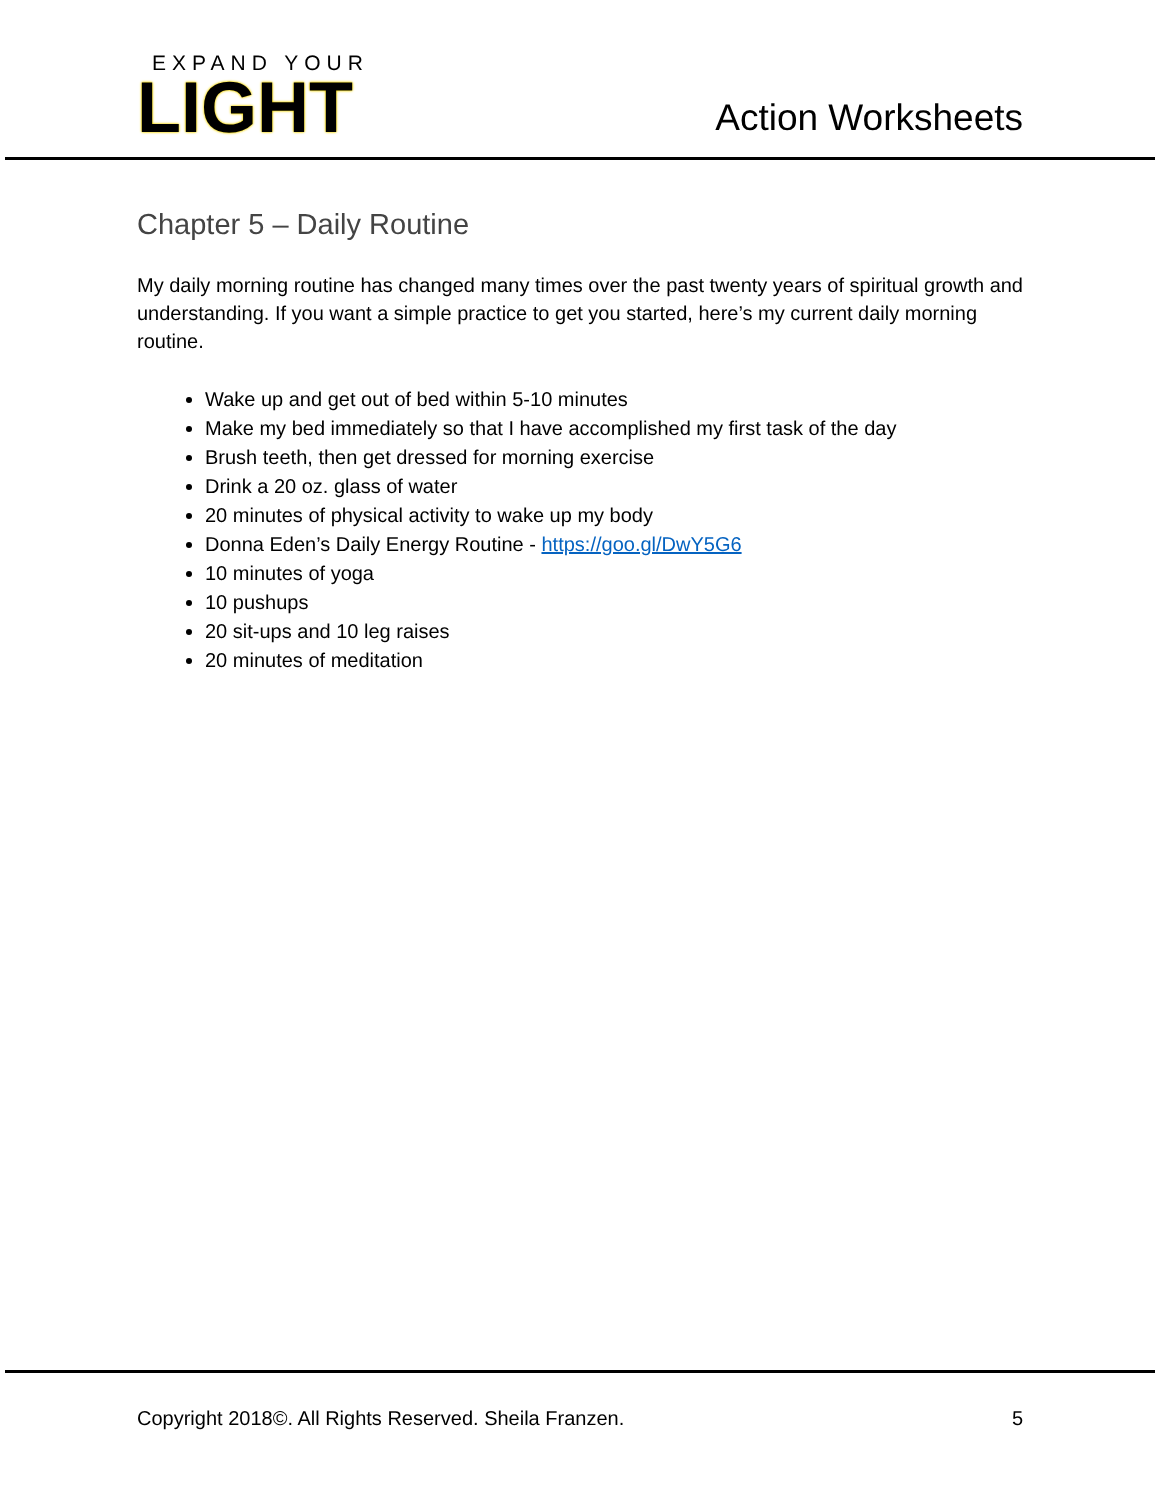EXPAND YOUR
LIGHT
Action Worksheets
Chapter 5 – Daily Routine
My daily morning routine has changed many times over the past twenty years of spiritual growth and understanding. If you want a simple practice to get you started, here’s my current daily morning routine.
Wake up and get out of bed within 5-10 minutes
Make my bed immediately so that I have accomplished my first task of the day
Brush teeth, then get dressed for morning exercise
Drink a 20 oz. glass of water
20 minutes of physical activity to wake up my body
Donna Eden’s Daily Energy Routine - https://goo.gl/DwY5G6
10 minutes of yoga
10 pushups
20 sit-ups and 10 leg raises
20 minutes of meditation
Copyright 2018©. All Rights Reserved. Sheila Franzen. 5